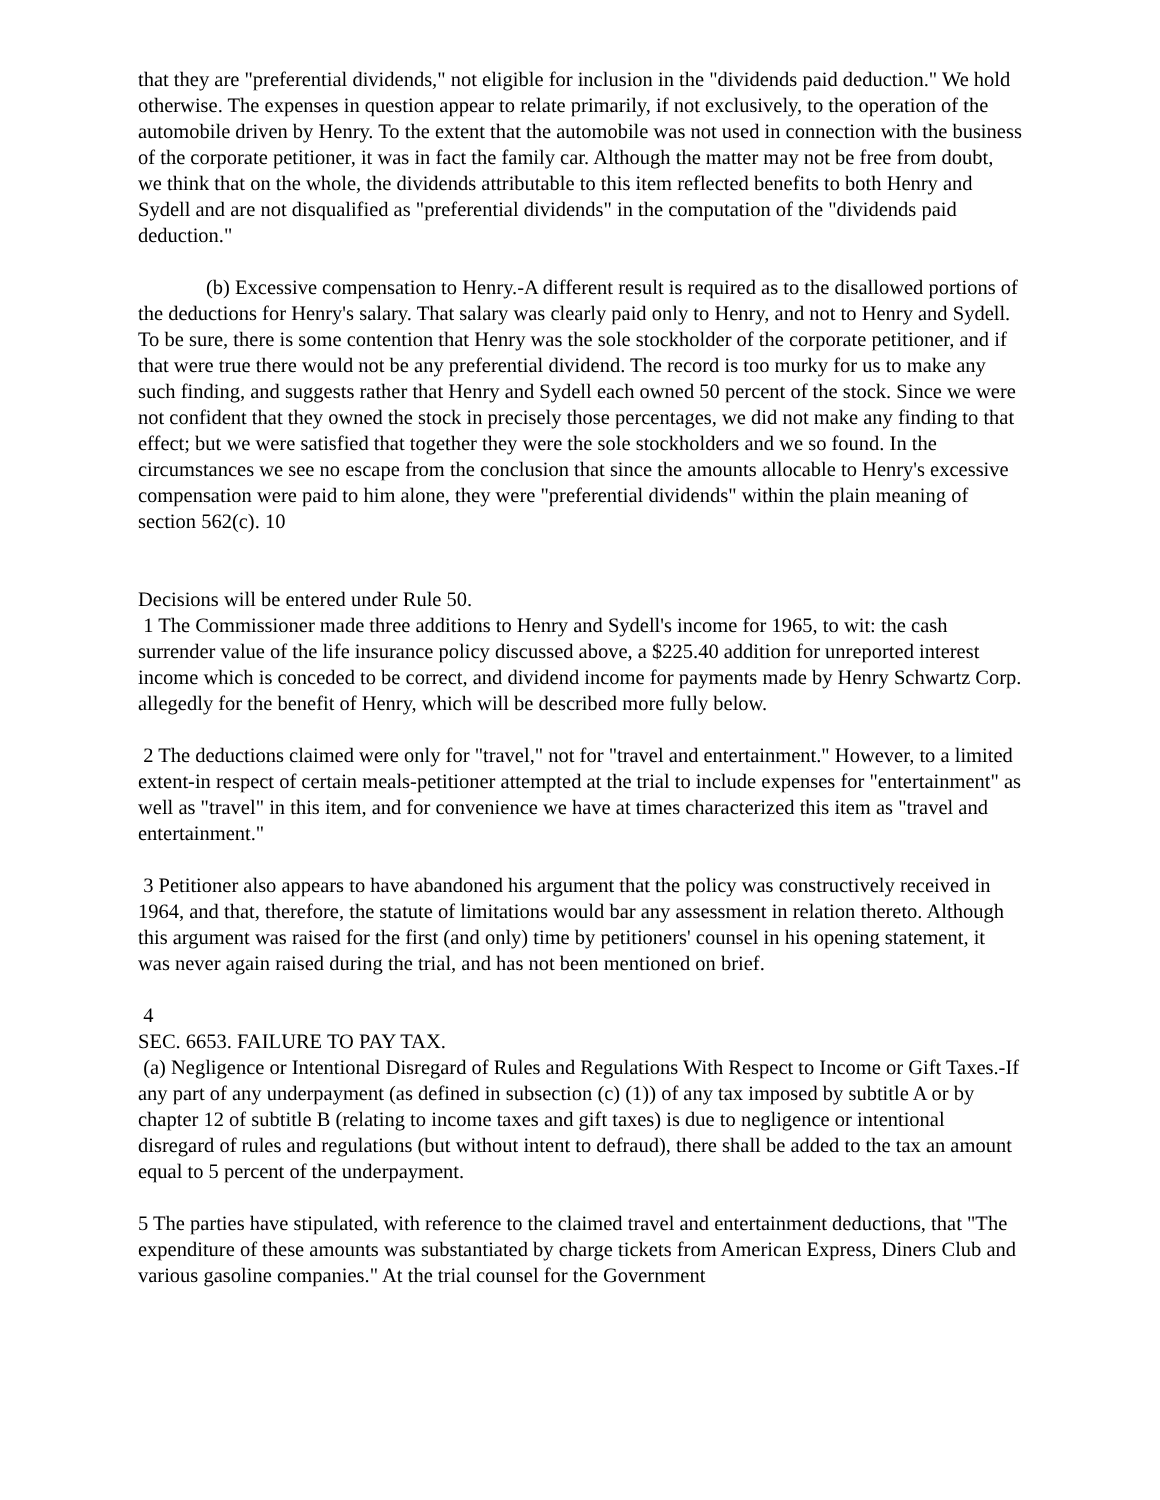that they are "preferential dividends," not eligible for inclusion in the "dividends paid deduction." We hold otherwise. The expenses in question appear to relate primarily, if not exclusively, to the operation of the automobile driven by Henry. To the extent that the automobile was not used in connection with the business of the corporate petitioner, it was in fact the family car. Although the matter may not be free from doubt, we think that on the whole, the dividends attributable to this item reflected benefits to both Henry and Sydell and are not disqualified as "preferential dividends" in the computation of the "dividends paid deduction."
(b) Excessive compensation to Henry.-A different result is required as to the disallowed portions of the deductions for Henry's salary. That salary was clearly paid only to Henry, and not to Henry and Sydell. To be sure, there is some contention that Henry was the sole stockholder of the corporate petitioner, and if that were true there would not be any preferential dividend. The record is too murky for us to make any such finding, and suggests rather that Henry and Sydell each owned 50 percent of the stock. Since we were not confident that they owned the stock in precisely those percentages, we did not make any finding to that effect; but we were satisfied that together they were the sole stockholders and we so found. In the circumstances we see no escape from the conclusion that since the amounts allocable to Henry's excessive compensation were paid to him alone, they were "preferential dividends" within the plain meaning of section 562(c). 10
Decisions will be entered under Rule 50.
1 The Commissioner made three additions to Henry and Sydell's income for 1965, to wit: the cash surrender value of the life insurance policy discussed above, a $225.40 addition for unreported interest income which is conceded to be correct, and dividend income for payments made by Henry Schwartz Corp. allegedly for the benefit of Henry, which will be described more fully below.
2 The deductions claimed were only for "travel," not for "travel and entertainment." However, to a limited extent-in respect of certain meals-petitioner attempted at the trial to include expenses for "entertainment" as well as "travel" in this item, and for convenience we have at times characterized this item as "travel and entertainment."
3 Petitioner also appears to have abandoned his argument that the policy was constructively received in 1964, and that, therefore, the statute of limitations would bar any assessment in relation thereto. Although this argument was raised for the first (and only) time by petitioners' counsel in his opening statement, it was never again raised during the trial, and has not been mentioned on brief.
4
SEC. 6653. FAILURE TO PAY TAX.
(a) Negligence or Intentional Disregard of Rules and Regulations With Respect to Income or Gift Taxes.-If any part of any underpayment (as defined in subsection (c) (1)) of any tax imposed by subtitle A or by chapter 12 of subtitle B (relating to income taxes and gift taxes) is due to negligence or intentional disregard of rules and regulations (but without intent to defraud), there shall be added to the tax an amount equal to 5 percent of the underpayment.
5 The parties have stipulated, with reference to the claimed travel and entertainment deductions, that "The expenditure of these amounts was substantiated by charge tickets from American Express, Diners Club and various gasoline companies." At the trial counsel for the Government